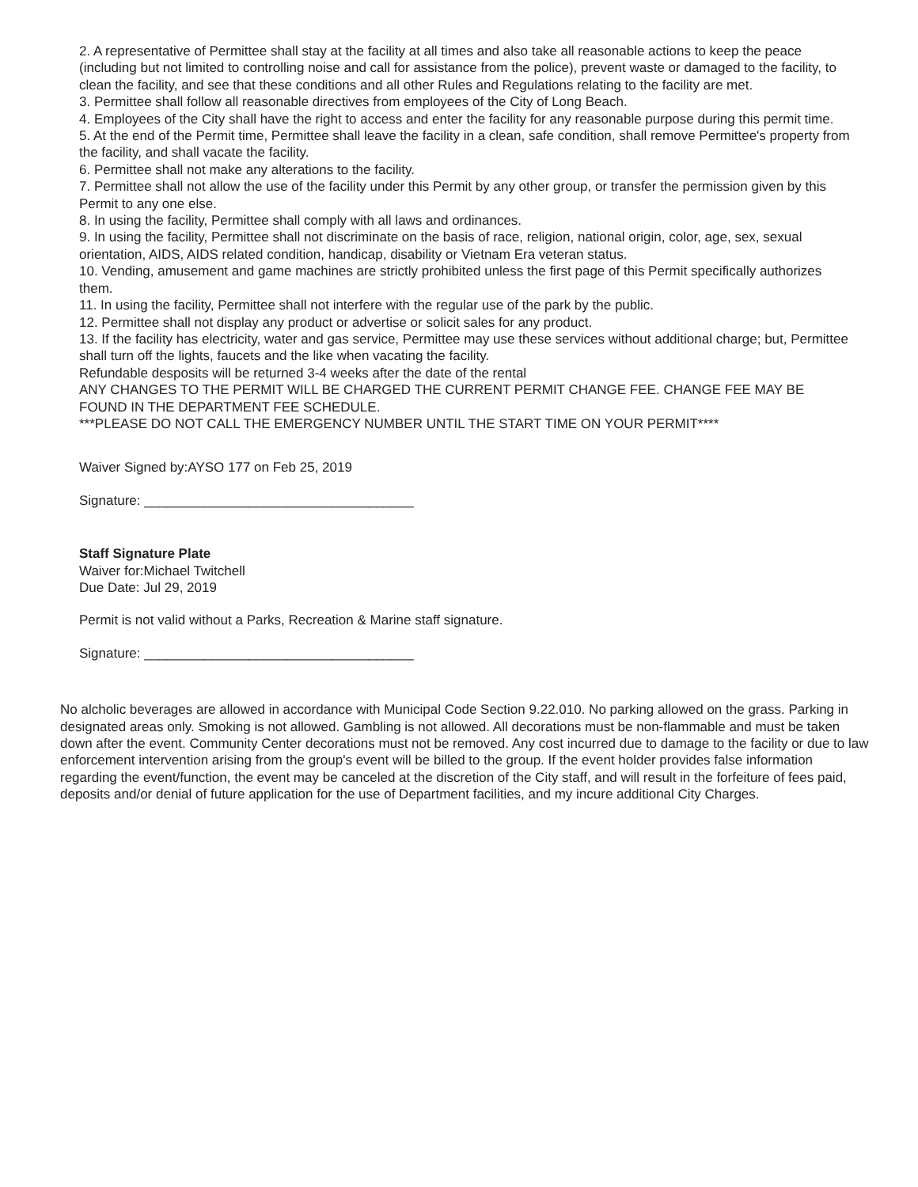2. A representative of Permittee shall stay at the facility at all times and also take all reasonable actions to keep the peace (including but not limited to controlling noise and call for assistance from the police), prevent waste or damaged to the facility, to clean the facility, and see that these conditions and all other Rules and Regulations relating to the facility are met.
3. Permittee shall follow all reasonable directives from employees of the City of Long Beach.
4. Employees of the City shall have the right to access and enter the facility for any reasonable purpose during this permit time.
5. At the end of the Permit time, Permittee shall leave the facility in a clean, safe condition, shall remove Permittee's property from the facility, and shall vacate the facility.
6. Permittee shall not make any alterations to the facility.
7. Permittee shall not allow the use of the facility under this Permit by any other group, or transfer the permission given by this Permit to any one else.
8. In using the facility, Permittee shall comply with all laws and ordinances.
9. In using the facility, Permittee shall not discriminate on the basis of race, religion, national origin, color, age, sex, sexual orientation, AIDS, AIDS related condition, handicap, disability or Vietnam Era veteran status.
10. Vending, amusement and game machines are strictly prohibited unless the first page of this Permit specifically authorizes them.
11. In using the facility, Permittee shall not interfere with the regular use of the park by the public.
12. Permittee shall not display any product or advertise or solicit sales for any product.
13. If the facility has electricity, water and gas service, Permittee may use these services without additional charge; but, Permittee shall turn off the lights, faucets and the like when vacating the facility.
Refundable desposits will be returned 3-4 weeks after the date of the rental
ANY CHANGES TO THE PERMIT WILL BE CHARGED THE CURRENT PERMIT CHANGE FEE. CHANGE FEE MAY BE FOUND IN THE DEPARTMENT FEE SCHEDULE.
***PLEASE DO NOT CALL THE EMERGENCY NUMBER UNTIL THE START TIME ON YOUR PERMIT****
Waiver Signed by:AYSO 177 on Feb 25, 2019
Signature: ____________________________________
Staff Signature Plate
Waiver for:Michael Twitchell
Due Date: Jul 29, 2019
Permit is not valid without a Parks, Recreation & Marine staff signature.
Signature: ____________________________________
No alcholic beverages are allowed in accordance with Municipal Code Section 9.22.010. No parking allowed on the grass. Parking in designated areas only. Smoking is not allowed. Gambling is not allowed. All decorations must be non-flammable and must be taken down after the event. Community Center decorations must not be removed. Any cost incurred due to damage to the facility or due to law enforcement intervention arising from the group's event will be billed to the group. If the event holder provides false information regarding the event/function, the event may be canceled at the discretion of the City staff, and will result in the forfeiture of fees paid, deposits and/or denial of future application for the use of Department facilities, and my incure additional City Charges.